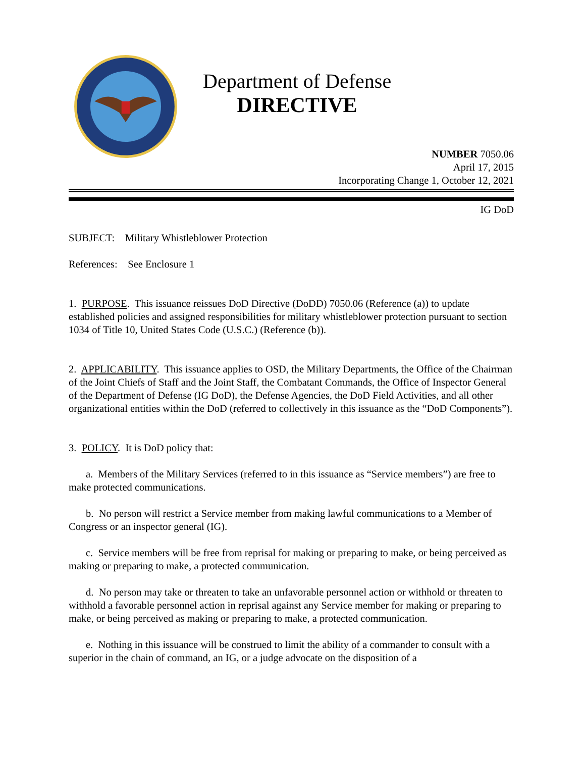Department of Defense
DIRECTIVE
NUMBER 7050.06
April 17, 2015
Incorporating Change 1, October 12, 2021
IG DoD
SUBJECT: Military Whistleblower Protection
References: See Enclosure 1
1. PURPOSE. This issuance reissues DoD Directive (DoDD) 7050.06 (Reference (a)) to update established policies and assigned responsibilities for military whistleblower protection pursuant to section 1034 of Title 10, United States Code (U.S.C.) (Reference (b)).
2. APPLICABILITY. This issuance applies to OSD, the Military Departments, the Office of the Chairman of the Joint Chiefs of Staff and the Joint Staff, the Combatant Commands, the Office of Inspector General of the Department of Defense (IG DoD), the Defense Agencies, the DoD Field Activities, and all other organizational entities within the DoD (referred to collectively in this issuance as the “DoD Components”).
3. POLICY. It is DoD policy that:
a. Members of the Military Services (referred to in this issuance as “Service members”) are free to make protected communications.
b. No person will restrict a Service member from making lawful communications to a Member of Congress or an inspector general (IG).
c. Service members will be free from reprisal for making or preparing to make, or being perceived as making or preparing to make, a protected communication.
d. No person may take or threaten to take an unfavorable personnel action or withhold or threaten to withhold a favorable personnel action in reprisal against any Service member for making or preparing to make, or being perceived as making or preparing to make, a protected communication.
e. Nothing in this issuance will be construed to limit the ability of a commander to consult with a superior in the chain of command, an IG, or a judge advocate on the disposition of a